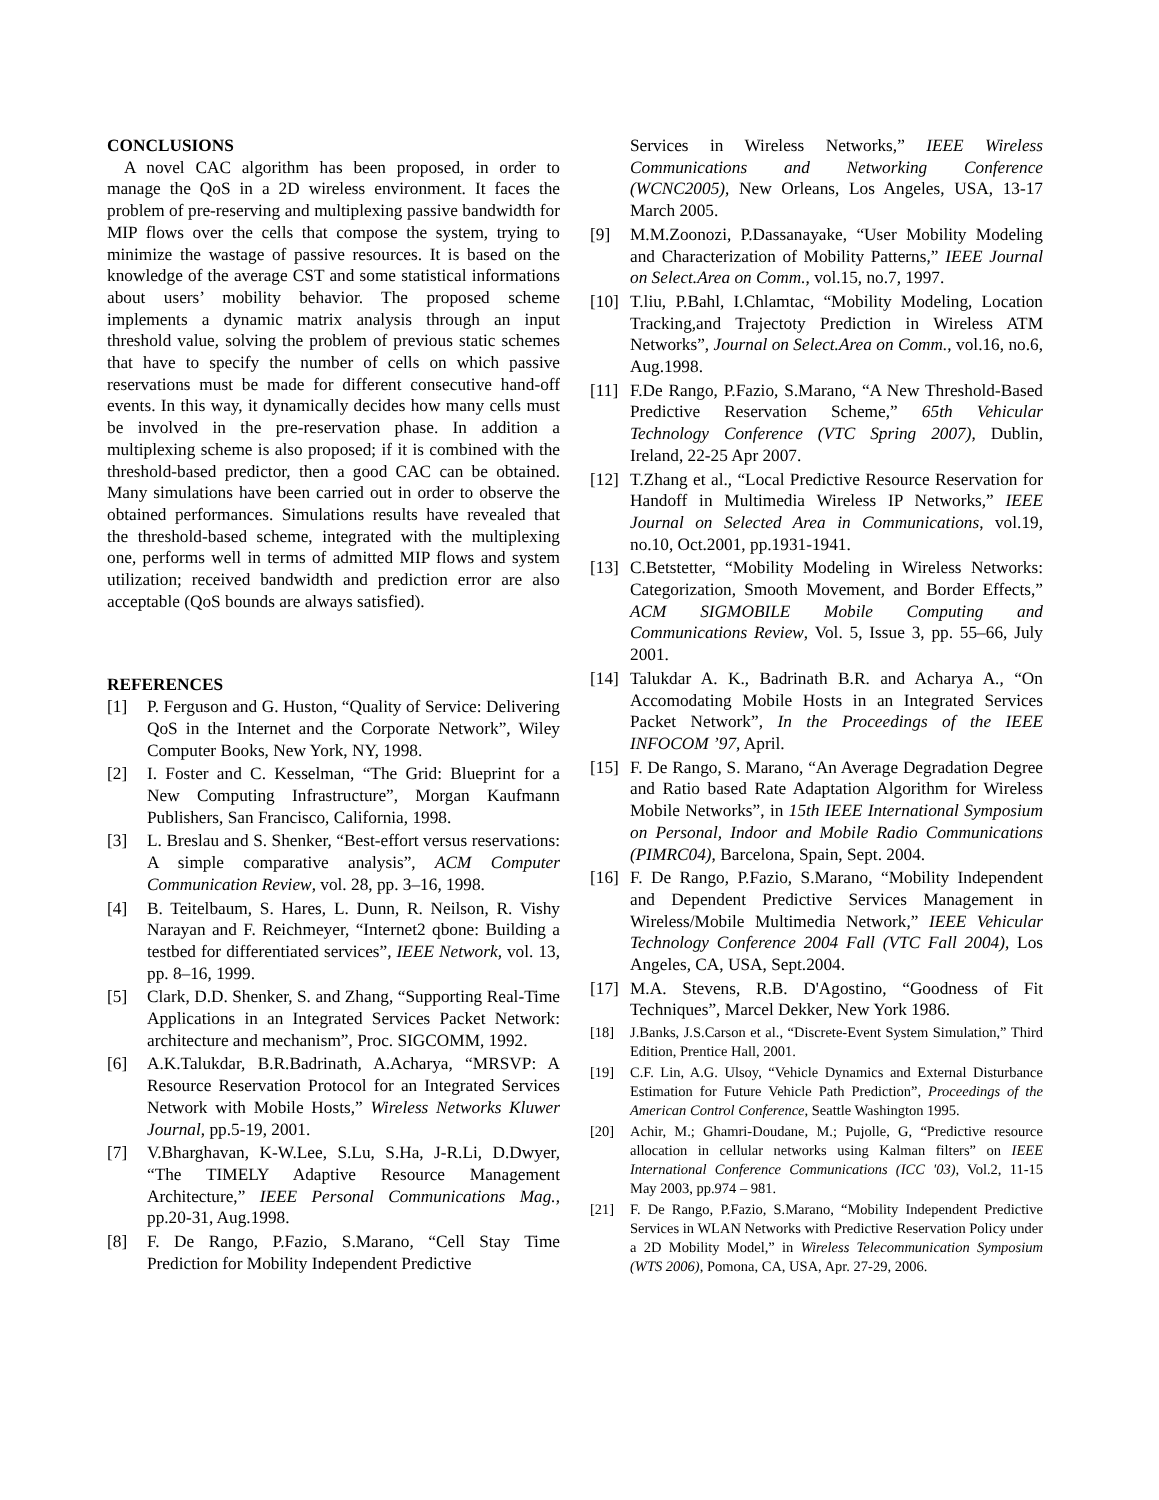CONCLUSIONS
A novel CAC algorithm has been proposed, in order to manage the QoS in a 2D wireless environment. It faces the problem of pre-reserving and multiplexing passive bandwidth for MIP flows over the cells that compose the system, trying to minimize the wastage of passive resources. It is based on the knowledge of the average CST and some statistical informations about users’ mobility behavior. The proposed scheme implements a dynamic matrix analysis through an input threshold value, solving the problem of previous static schemes that have to specify the number of cells on which passive reservations must be made for different consecutive hand-off events. In this way, it dynamically decides how many cells must be involved in the pre-reservation phase. In addition a multiplexing scheme is also proposed; if it is combined with the threshold-based predictor, then a good CAC can be obtained. Many simulations have been carried out in order to observe the obtained performances. Simulations results have revealed that the threshold-based scheme, integrated with the multiplexing one, performs well in terms of admitted MIP flows and system utilization; received bandwidth and prediction error are also acceptable (QoS bounds are always satisfied).
REFERENCES
[1] P. Ferguson and G. Huston, “Quality of Service: Delivering QoS in the Internet and the Corporate Network”, Wiley Computer Books, New York, NY, 1998.
[2] I. Foster and C. Kesselman, “The Grid: Blueprint for a New Computing Infrastructure”, Morgan Kaufmann Publishers, San Francisco, California, 1998.
[3] L. Breslau and S. Shenker, “Best-effort versus reservations: A simple comparative analysis”, ACM Computer Communication Review, vol. 28, pp. 3–16, 1998.
[4] B. Teitelbaum, S. Hares, L. Dunn, R. Neilson, R. Vishy Narayan and F. Reichmeyer, “Internet2 qbone: Building a testbed for differentiated services”, IEEE Network, vol. 13, pp. 8–16, 1999.
[5] Clark, D.D. Shenker, S. and Zhang, “Supporting Real-Time Applications in an Integrated Services Packet Network: architecture and mechanism”, Proc. SIGCOMM, 1992.
[6] A.K.Talukdar, B.R.Badrinath, A.Acharya, “MRSVP: A Resource Reservation Protocol for an Integrated Services Network with Mobile Hosts,” Wireless Networks Kluwer Journal, pp.5-19, 2001.
[7] V.Bharghavan, K-W.Lee, S.Lu, S.Ha, J-R.Li, D.Dwyer, “The TIMELY Adaptive Resource Management Architecture,” IEEE Personal Communications Mag., pp.20-31, Aug.1998.
[8] F. De Rango, P.Fazio, S.Marano, “Cell Stay Time Prediction for Mobility Independent Predictive
Services in Wireless Networks,” IEEE Wireless Communications and Networking Conference (WCNC2005), New Orleans, Los Angeles, USA, 13-17 March 2005.
[9] M.M.Zoonozi, P.Dassanayake, “User Mobility Modeling and Characterization of Mobility Patterns,” IEEE Journal on Select.Area on Comm., vol.15, no.7, 1997.
[10] T.liu, P.Bahl, I.Chlamtac, “Mobility Modeling, Location Tracking,and Trajectoty Prediction in Wireless ATM Networks”, Journal on Select.Area on Comm., vol.16, no.6, Aug.1998.
[11] F.De Rango, P.Fazio, S.Marano, “A New Threshold-Based Predictive Reservation Scheme,” 65th Vehicular Technology Conference (VTC Spring 2007), Dublin, Ireland, 22-25 Apr 2007.
[12] T.Zhang et al., “Local Predictive Resource Reservation for Handoff in Multimedia Wireless IP Networks,” IEEE Journal on Selected Area in Communications, vol.19, no.10, Oct.2001, pp.1931-1941.
[13] C.Betstetter, “Mobility Modeling in Wireless Networks: Categorization, Smooth Movement, and Border Effects,” ACM SIGMOBILE Mobile Computing and Communications Review, Vol. 5, Issue 3, pp. 55–66, July 2001.
[14] Talukdar A. K., Badrinath B.R. and Acharya A., “On Accomodating Mobile Hosts in an Integrated Services Packet Network”, In the Proceedings of the IEEE INFOCOM ’97, April.
[15] F. De Rango, S. Marano, “An Average Degradation Degree and Ratio based Rate Adaptation Algorithm for Wireless Mobile Networks”, in 15th IEEE International Symposium on Personal, Indoor and Mobile Radio Communications (PIMRC04), Barcelona, Spain, Sept. 2004.
[16] F. De Rango, P.Fazio, S.Marano, “Mobility Independent and Dependent Predictive Services Management in Wireless/Mobile Multimedia Network,” IEEE Vehicular Technology Conference 2004 Fall (VTC Fall 2004), Los Angeles, CA, USA, Sept.2004.
[17] M.A. Stevens, R.B. D'Agostino, “Goodness of Fit Techniques”, Marcel Dekker, New York 1986.
[18] J.Banks, J.S.Carson et al., “Discrete-Event System Simulation,” Third Edition, Prentice Hall, 2001.
[19] C.F. Lin, A.G. Ulsoy, “Vehicle Dynamics and External Disturbance Estimation for Future Vehicle Path Prediction”, Proceedings of the American Control Conference, Seattle Washington 1995.
[20] Achir, M.; Ghamri-Doudane, M.; Pujolle, G, “Predictive resource allocation in cellular networks using Kalman filters” on IEEE International Conference Communications (ICC '03), Vol.2, 11-15 May 2003, pp.974 – 981.
[21] F. De Rango, P.Fazio, S.Marano, “Mobility Independent Predictive Services in WLAN Networks with Predictive Reservation Policy under a 2D Mobility Model,” in Wireless Telecommunication Symposium (WTS 2006), Pomona, CA, USA, Apr. 27-29, 2006.